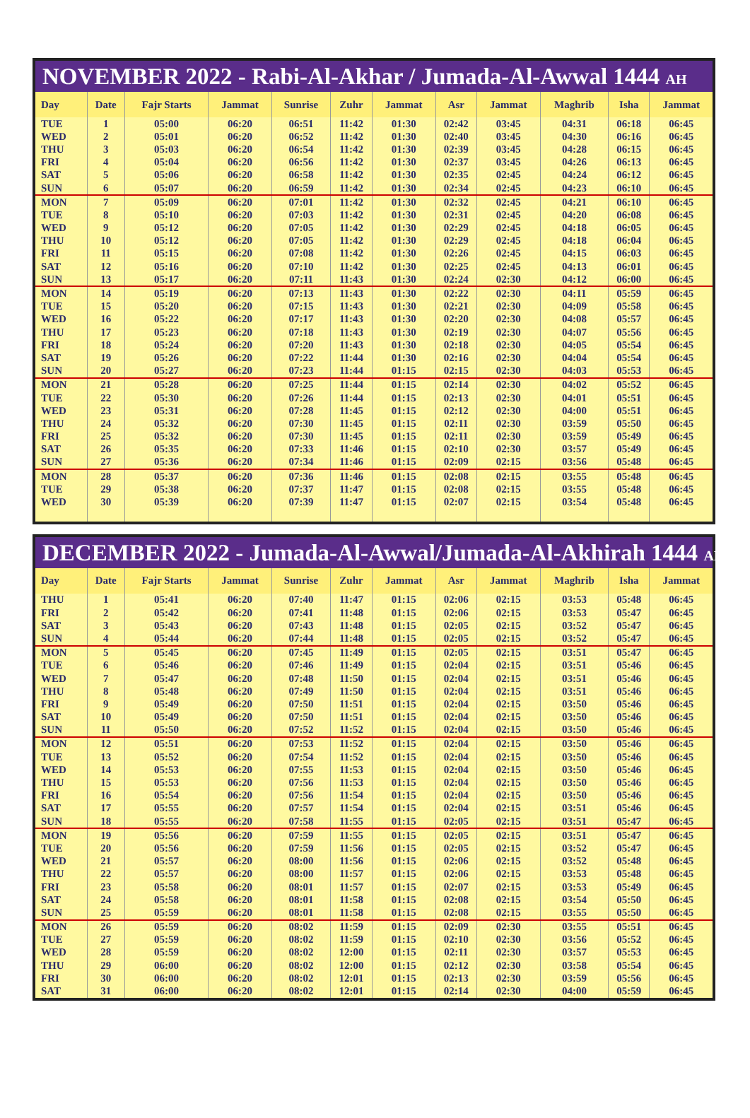NOVEMBER 2022 - Rabi-Al-Akhar / Jumada-Al-Awwal 1444 AH
| Day | Date | Fajr Starts | Jammat | Sunrise | Zuhr | Jammat | Asr | Jammat | Maghrib | Isha | Jammat |
| --- | --- | --- | --- | --- | --- | --- | --- | --- | --- | --- | --- |
| TUE | 1 | 05:00 | 06:20 | 06:51 | 11:42 | 01:30 | 02:42 | 03:45 | 04:31 | 06:18 | 06:45 |
| WED | 2 | 05:01 | 06:20 | 06:52 | 11:42 | 01:30 | 02:40 | 03:45 | 04:30 | 06:16 | 06:45 |
| THU | 3 | 05:03 | 06:20 | 06:54 | 11:42 | 01:30 | 02:39 | 03:45 | 04:28 | 06:15 | 06:45 |
| FRI | 4 | 05:04 | 06:20 | 06:56 | 11:42 | 01:30 | 02:37 | 03:45 | 04:26 | 06:13 | 06:45 |
| SAT | 5 | 05:06 | 06:20 | 06:58 | 11:42 | 01:30 | 02:35 | 02:45 | 04:24 | 06:12 | 06:45 |
| SUN | 6 | 05:07 | 06:20 | 06:59 | 11:42 | 01:30 | 02:34 | 02:45 | 04:23 | 06:10 | 06:45 |
| MON | 7 | 05:09 | 06:20 | 07:01 | 11:42 | 01:30 | 02:32 | 02:45 | 04:21 | 06:10 | 06:45 |
| TUE | 8 | 05:10 | 06:20 | 07:03 | 11:42 | 01:30 | 02:31 | 02:45 | 04:20 | 06:08 | 06:45 |
| WED | 9 | 05:12 | 06:20 | 07:05 | 11:42 | 01:30 | 02:29 | 02:45 | 04:18 | 06:05 | 06:45 |
| THU | 10 | 05:12 | 06:20 | 07:05 | 11:42 | 01:30 | 02:29 | 02:45 | 04:18 | 06:04 | 06:45 |
| FRI | 11 | 05:15 | 06:20 | 07:08 | 11:42 | 01:30 | 02:26 | 02:45 | 04:15 | 06:03 | 06:45 |
| SAT | 12 | 05:16 | 06:20 | 07:10 | 11:42 | 01:30 | 02:25 | 02:45 | 04:13 | 06:01 | 06:45 |
| SUN | 13 | 05:17 | 06:20 | 07:11 | 11:43 | 01:30 | 02:24 | 02:30 | 04:12 | 06:00 | 06:45 |
| MON | 14 | 05:19 | 06:20 | 07:13 | 11:43 | 01:30 | 02:22 | 02:30 | 04:11 | 05:59 | 06:45 |
| TUE | 15 | 05:20 | 06:20 | 07:15 | 11:43 | 01:30 | 02:21 | 02:30 | 04:09 | 05:58 | 06:45 |
| WED | 16 | 05:22 | 06:20 | 07:17 | 11:43 | 01:30 | 02:20 | 02:30 | 04:08 | 05:57 | 06:45 |
| THU | 17 | 05:23 | 06:20 | 07:18 | 11:43 | 01:30 | 02:19 | 02:30 | 04:07 | 05:56 | 06:45 |
| FRI | 18 | 05:24 | 06:20 | 07:20 | 11:43 | 01:30 | 02:18 | 02:30 | 04:05 | 05:54 | 06:45 |
| SAT | 19 | 05:26 | 06:20 | 07:22 | 11:44 | 01:30 | 02:16 | 02:30 | 04:04 | 05:54 | 06:45 |
| SUN | 20 | 05:27 | 06:20 | 07:23 | 11:44 | 01:15 | 02:15 | 02:30 | 04:03 | 05:53 | 06:45 |
| MON | 21 | 05:28 | 06:20 | 07:25 | 11:44 | 01:15 | 02:14 | 02:30 | 04:02 | 05:52 | 06:45 |
| TUE | 22 | 05:30 | 06:20 | 07:26 | 11:44 | 01:15 | 02:13 | 02:30 | 04:01 | 05:51 | 06:45 |
| WED | 23 | 05:31 | 06:20 | 07:28 | 11:45 | 01:15 | 02:12 | 02:30 | 04:00 | 05:51 | 06:45 |
| THU | 24 | 05:32 | 06:20 | 07:30 | 11:45 | 01:15 | 02:11 | 02:30 | 03:59 | 05:50 | 06:45 |
| FRI | 25 | 05:32 | 06:20 | 07:30 | 11:45 | 01:15 | 02:11 | 02:30 | 03:59 | 05:49 | 06:45 |
| SAT | 26 | 05:35 | 06:20 | 07:33 | 11:46 | 01:15 | 02:10 | 02:30 | 03:57 | 05:49 | 06:45 |
| SUN | 27 | 05:36 | 06:20 | 07:34 | 11:46 | 01:15 | 02:09 | 02:15 | 03:56 | 05:48 | 06:45 |
| MON | 28 | 05:37 | 06:20 | 07:36 | 11:46 | 01:15 | 02:08 | 02:15 | 03:55 | 05:48 | 06:45 |
| TUE | 29 | 05:38 | 06:20 | 07:37 | 11:47 | 01:15 | 02:08 | 02:15 | 03:55 | 05:48 | 06:45 |
| WED | 30 | 05:39 | 06:20 | 07:39 | 11:47 | 01:15 | 02:07 | 02:15 | 03:54 | 05:48 | 06:45 |
DECEMBER 2022 - Jumada-Al-Awwal/Jumada-Al-Akhirah 1444 AH
| Day | Date | Fajr Starts | Jammat | Sunrise | Zuhr | Jammat | Asr | Jammat | Maghrib | Isha | Jammat |
| --- | --- | --- | --- | --- | --- | --- | --- | --- | --- | --- | --- |
| THU | 1 | 05:41 | 06:20 | 07:40 | 11:47 | 01:15 | 02:06 | 02:15 | 03:53 | 05:48 | 06:45 |
| FRI | 2 | 05:42 | 06:20 | 07:41 | 11:48 | 01:15 | 02:06 | 02:15 | 03:53 | 05:47 | 06:45 |
| SAT | 3 | 05:43 | 06:20 | 07:43 | 11:48 | 01:15 | 02:05 | 02:15 | 03:52 | 05:47 | 06:45 |
| SUN | 4 | 05:44 | 06:20 | 07:44 | 11:48 | 01:15 | 02:05 | 02:15 | 03:52 | 05:47 | 06:45 |
| MON | 5 | 05:45 | 06:20 | 07:45 | 11:49 | 01:15 | 02:05 | 02:15 | 03:51 | 05:47 | 06:45 |
| TUE | 6 | 05:46 | 06:20 | 07:46 | 11:49 | 01:15 | 02:04 | 02:15 | 03:51 | 05:46 | 06:45 |
| WED | 7 | 05:47 | 06:20 | 07:48 | 11:50 | 01:15 | 02:04 | 02:15 | 03:51 | 05:46 | 06:45 |
| THU | 8 | 05:48 | 06:20 | 07:49 | 11:50 | 01:15 | 02:04 | 02:15 | 03:51 | 05:46 | 06:45 |
| FRI | 9 | 05:49 | 06:20 | 07:50 | 11:51 | 01:15 | 02:04 | 02:15 | 03:50 | 05:46 | 06:45 |
| SAT | 10 | 05:49 | 06:20 | 07:50 | 11:51 | 01:15 | 02:04 | 02:15 | 03:50 | 05:46 | 06:45 |
| SUN | 11 | 05:50 | 06:20 | 07:52 | 11:52 | 01:15 | 02:04 | 02:15 | 03:50 | 05:46 | 06:45 |
| MON | 12 | 05:51 | 06:20 | 07:53 | 11:52 | 01:15 | 02:04 | 02:15 | 03:50 | 05:46 | 06:45 |
| TUE | 13 | 05:52 | 06:20 | 07:54 | 11:52 | 01:15 | 02:04 | 02:15 | 03:50 | 05:46 | 06:45 |
| WED | 14 | 05:53 | 06:20 | 07:55 | 11:53 | 01:15 | 02:04 | 02:15 | 03:50 | 05:46 | 06:45 |
| THU | 15 | 05:53 | 06:20 | 07:56 | 11:53 | 01:15 | 02:04 | 02:15 | 03:50 | 05:46 | 06:45 |
| FRI | 16 | 05:54 | 06:20 | 07:56 | 11:54 | 01:15 | 02:04 | 02:15 | 03:50 | 05:46 | 06:45 |
| SAT | 17 | 05:55 | 06:20 | 07:57 | 11:54 | 01:15 | 02:04 | 02:15 | 03:51 | 05:46 | 06:45 |
| SUN | 18 | 05:55 | 06:20 | 07:58 | 11:55 | 01:15 | 02:05 | 02:15 | 03:51 | 05:47 | 06:45 |
| MON | 19 | 05:56 | 06:20 | 07:59 | 11:55 | 01:15 | 02:05 | 02:15 | 03:51 | 05:47 | 06:45 |
| TUE | 20 | 05:56 | 06:20 | 07:59 | 11:56 | 01:15 | 02:05 | 02:15 | 03:52 | 05:47 | 06:45 |
| WED | 21 | 05:57 | 06:20 | 08:00 | 11:56 | 01:15 | 02:06 | 02:15 | 03:52 | 05:48 | 06:45 |
| THU | 22 | 05:57 | 06:20 | 08:00 | 11:57 | 01:15 | 02:06 | 02:15 | 03:53 | 05:48 | 06:45 |
| FRI | 23 | 05:58 | 06:20 | 08:01 | 11:57 | 01:15 | 02:07 | 02:15 | 03:53 | 05:49 | 06:45 |
| SAT | 24 | 05:58 | 06:20 | 08:01 | 11:58 | 01:15 | 02:08 | 02:15 | 03:54 | 05:50 | 06:45 |
| SUN | 25 | 05:59 | 06:20 | 08:01 | 11:58 | 01:15 | 02:08 | 02:15 | 03:55 | 05:50 | 06:45 |
| MON | 26 | 05:59 | 06:20 | 08:02 | 11:59 | 01:15 | 02:09 | 02:30 | 03:55 | 05:51 | 06:45 |
| TUE | 27 | 05:59 | 06:20 | 08:02 | 11:59 | 01:15 | 02:10 | 02:30 | 03:56 | 05:52 | 06:45 |
| WED | 28 | 05:59 | 06:20 | 08:02 | 12:00 | 01:15 | 02:11 | 02:30 | 03:57 | 05:53 | 06:45 |
| THU | 29 | 06:00 | 06:20 | 08:02 | 12:00 | 01:15 | 02:12 | 02:30 | 03:58 | 05:54 | 06:45 |
| FRI | 30 | 06:00 | 06:20 | 08:02 | 12:01 | 01:15 | 02:13 | 02:30 | 03:59 | 05:56 | 06:45 |
| SAT | 31 | 06:00 | 06:20 | 08:02 | 12:01 | 01:15 | 02:14 | 02:30 | 04:00 | 05:59 | 06:45 |